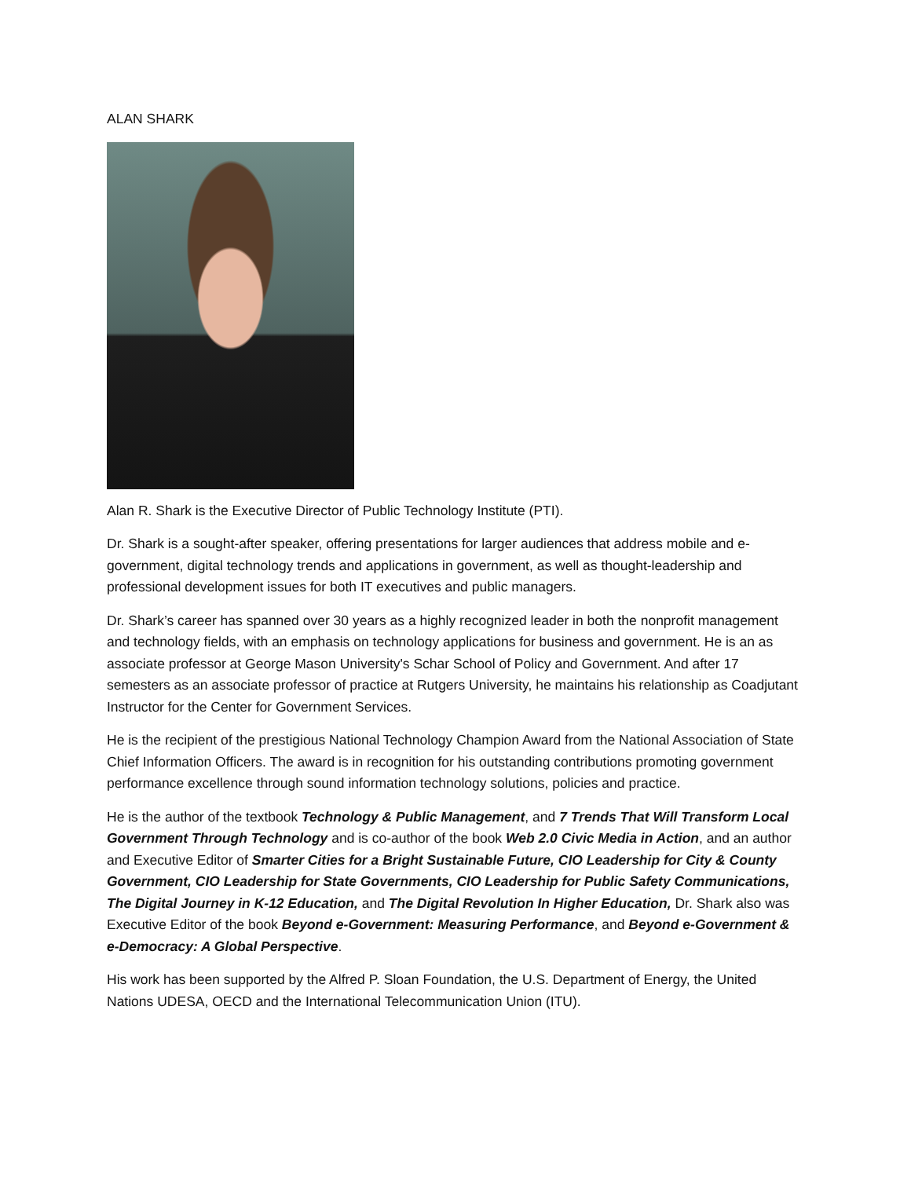ALAN SHARK
Alan R. Shark is the Executive Director of Public Technology Institute (PTI).
Dr. Shark is a sought-after speaker, offering presentations for larger audiences that address mobile and e-government, digital technology trends and applications in government, as well as thought-leadership and professional development issues for both IT executives and public managers.
Dr. Shark’s career has spanned over 30 years as a highly recognized leader in both the nonprofit management and technology fields, with an emphasis on technology applications for business and government. He is an as associate professor at George Mason University's Schar School of Policy and Government. And after 17 semesters as an associate professor of practice at Rutgers University, he maintains his relationship as Coadjutant Instructor for the Center for Government Services.
He is the recipient of the prestigious National Technology Champion Award from the National Association of State Chief Information Officers. The award is in recognition for his outstanding contributions promoting government performance excellence through sound information technology solutions, policies and practice.
He is the author of the textbook Technology & Public Management, and 7 Trends That Will Transform Local Government Through Technology and is co-author of the book Web 2.0 Civic Media in Action, and an author and Executive Editor of Smarter Cities for a Bright Sustainable Future, CIO Leadership for City & County Government, CIO Leadership for State Governments, CIO Leadership for Public Safety Communications, The Digital Journey in K-12 Education, and The Digital Revolution In Higher Education, Dr. Shark also was Executive Editor of the book Beyond e-Government: Measuring Performance, and Beyond e-Government & e-Democracy: A Global Perspective.
His work has been supported by the Alfred P. Sloan Foundation, the U.S. Department of Energy, the United Nations UDESA, OECD and the International Telecommunication Union (ITU).